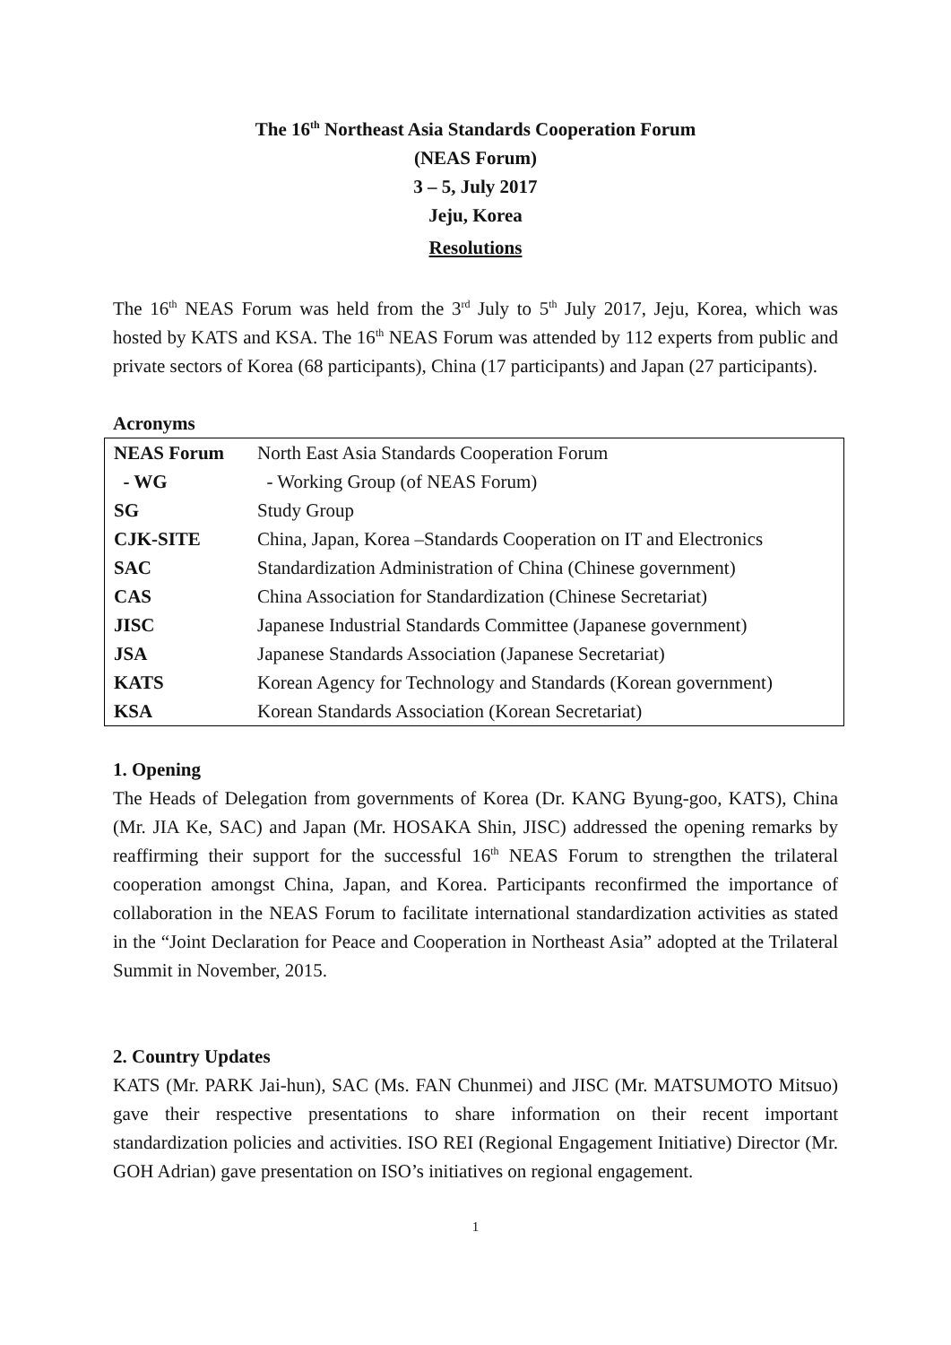The 16<sup>th</sup> Northeast Asia Standards Cooperation Forum
(NEAS Forum)
3 – 5, July 2017
Jeju, Korea
Resolutions
The 16<sup>th</sup> NEAS Forum was held from the 3<sup>rd</sup> July to 5<sup>th</sup> July 2017, Jeju, Korea, which was hosted by KATS and KSA. The 16<sup>th</sup> NEAS Forum was attended by 112 experts from public and private sectors of Korea (68 participants), China (17 participants) and Japan (27 participants).
Acronyms
| NEAS Forum | North East Asia Standards Cooperation Forum |
| - WG | - Working Group (of NEAS Forum) |
| SG | Study Group |
| CJK-SITE | China, Japan, Korea –Standards Cooperation on IT and Electronics |
| SAC | Standardization Administration of China (Chinese government) |
| CAS | China Association for Standardization (Chinese Secretariat) |
| JISC | Japanese Industrial Standards Committee (Japanese government) |
| JSA | Japanese Standards Association (Japanese Secretariat) |
| KATS | Korean Agency for Technology and Standards (Korean government) |
| KSA | Korean Standards Association (Korean Secretariat) |
1. Opening
The Heads of Delegation from governments of Korea (Dr. KANG Byung-goo, KATS), China (Mr. JIA Ke, SAC) and Japan (Mr. HOSAKA Shin, JISC) addressed the opening remarks by reaffirming their support for the successful 16<sup>th</sup> NEAS Forum to strengthen the trilateral cooperation amongst China, Japan, and Korea. Participants reconfirmed the importance of collaboration in the NEAS Forum to facilitate international standardization activities as stated in the “Joint Declaration for Peace and Cooperation in Northeast Asia” adopted at the Trilateral Summit in November, 2015.
2. Country Updates
KATS (Mr. PARK Jai-hun), SAC (Ms. FAN Chunmei) and JISC (Mr. MATSUMOTO Mitsuo) gave their respective presentations to share information on their recent important standardization policies and activities. ISO REI (Regional Engagement Initiative) Director (Mr. GOH Adrian) gave presentation on ISO’s initiatives on regional engagement.
1